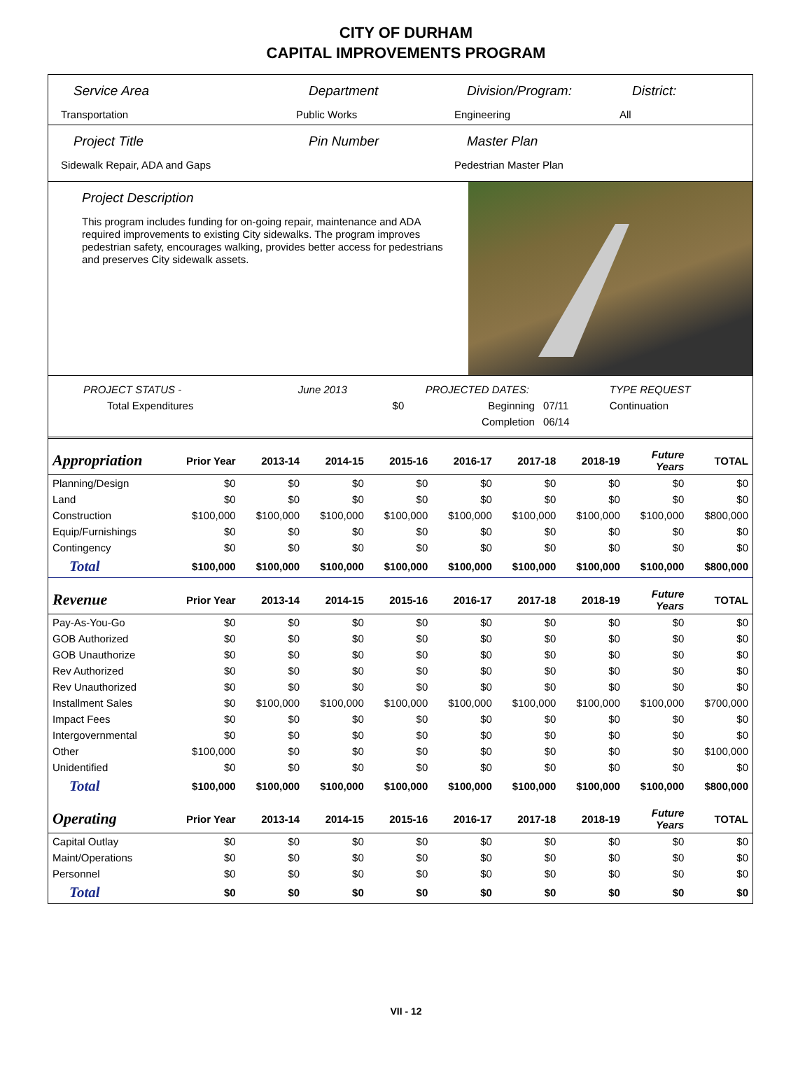CITY OF DURHAM
CAPITAL IMPROVEMENTS PROGRAM
Service Area
Transportation
Department
Public Works
Division/Program:
Engineering
District:
All
Project Title
Sidewalk Repair, ADA and Gaps
Pin Number Master Plan
Pedestrian Master Plan
Project Description
This program includes funding for on-going repair, maintenance and ADA required improvements to existing City sidewalks. The program improves pedestrian safety, encourages walking, provides better access for pedestrians and preserves City sidewalk assets.
| PROJECT STATUS - | June 2013 | | PROJECTED DATES: | | TYPE REQUEST |
| Total Expenditures | | $0 | Beginning | 07/11 | Continuation |
| | | | Completion | 06/14 | |
| Appropriation | Prior Year | 2013-14 | 2014-15 | 2015-16 | 2016-17 | 2017-18 | 2018-19 | Future Years | TOTAL |
| --- | --- | --- | --- | --- | --- | --- | --- | --- | --- |
| Planning/Design | $0 | $0 | $0 | $0 | $0 | $0 | $0 | $0 | $0 |
| Land | $0 | $0 | $0 | $0 | $0 | $0 | $0 | $0 | $0 |
| Construction | $100,000 | $100,000 | $100,000 | $100,000 | $100,000 | $100,000 | $100,000 | $100,000 | $800,000 |
| Equip/Furnishings | $0 | $0 | $0 | $0 | $0 | $0 | $0 | $0 | $0 |
| Contingency | $0 | $0 | $0 | $0 | $0 | $0 | $0 | $0 | $0 |
| Total | $100,000 | $100,000 | $100,000 | $100,000 | $100,000 | $100,000 | $100,000 | $100,000 | $800,000 |
| Revenue | Prior Year | 2013-14 | 2014-15 | 2015-16 | 2016-17 | 2017-18 | 2018-19 | Future Years | TOTAL |
| Pay-As-You-Go | $0 | $0 | $0 | $0 | $0 | $0 | $0 | $0 | $0 |
| GOB Authorized | $0 | $0 | $0 | $0 | $0 | $0 | $0 | $0 | $0 |
| GOB Unauthorize | $0 | $0 | $0 | $0 | $0 | $0 | $0 | $0 | $0 |
| Rev Authorized | $0 | $0 | $0 | $0 | $0 | $0 | $0 | $0 | $0 |
| Rev Unauthorized | $0 | $0 | $0 | $0 | $0 | $0 | $0 | $0 | $0 |
| Installment Sales | $0 | $100,000 | $100,000 | $100,000 | $100,000 | $100,000 | $100,000 | $100,000 | $700,000 |
| Impact Fees | $0 | $0 | $0 | $0 | $0 | $0 | $0 | $0 | $0 |
| Intergovernmental | $0 | $0 | $0 | $0 | $0 | $0 | $0 | $0 | $0 |
| Other | $100,000 | $0 | $0 | $0 | $0 | $0 | $0 | $0 | $100,000 |
| Unidentified | $0 | $0 | $0 | $0 | $0 | $0 | $0 | $0 | $0 |
| Total | $100,000 | $100,000 | $100,000 | $100,000 | $100,000 | $100,000 | $100,000 | $100,000 | $800,000 |
| Operating | Prior Year | 2013-14 | 2014-15 | 2015-16 | 2016-17 | 2017-18 | 2018-19 | Future Years | TOTAL |
| Capital Outlay | $0 | $0 | $0 | $0 | $0 | $0 | $0 | $0 | $0 |
| Maint/Operations | $0 | $0 | $0 | $0 | $0 | $0 | $0 | $0 | $0 |
| Personnel | $0 | $0 | $0 | $0 | $0 | $0 | $0 | $0 | $0 |
| Total | $0 | $0 | $0 | $0 | $0 | $0 | $0 | $0 | $0 |
VII - 12